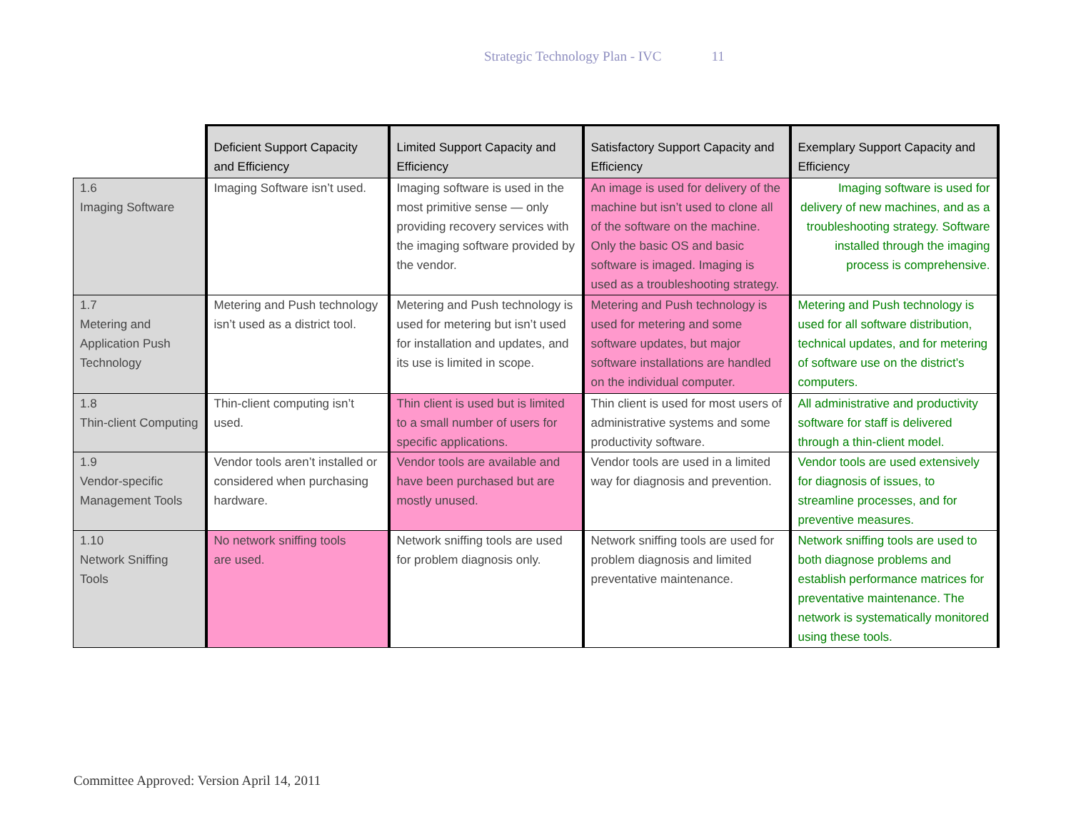Strategic Technology Plan - IVC 11
| | Deficient Support Capacity and Efficiency | Limited Support Capacity and Efficiency | Satisfactory Support Capacity and Efficiency | Exemplary Support Capacity and Efficiency |
| --- | --- | --- | --- | --- |
| 1.6 Imaging Software | Imaging Software isn’t used. | Imaging software is used in the most primitive sense — only providing recovery services with the imaging software provided by the vendor. | An image is used for delivery of the machine but isn’t used to clone all of the software on the machine. Only the basic OS and basic software is imaged. Imaging is used as a troubleshooting strategy. | Imaging software is used for delivery of new machines, and as a troubleshooting strategy. Software installed through the imaging process is comprehensive. |
| 1.7 Metering and Application Push Technology | Metering and Push technology isn’t used as a district tool. | Metering and Push technology is used for metering but isn’t used for installation and updates, and its use is limited in scope. | Metering and Push technology is used for metering and some software updates, but major software installations are handled on the individual computer. | Metering and Push technology is used for all software distribution, technical updates, and for metering of software use on the district’s computers. |
| 1.8 Thin-client Computing | Thin-client computing isn’t used. | Thin client is used but is limited to a small number of users for specific applications. | Thin client is used for most users of administrative systems and some productivity software. | All administrative and productivity software for staff is delivered through a thin-client model. |
| 1.9 Vendor-specific Management Tools | Vendor tools aren’t installed or considered when purchasing hardware. | Vendor tools are available and have been purchased but are mostly unused. | Vendor tools are used in a limited way for diagnosis and prevention. | Vendor tools are used extensively for diagnosis of issues, to streamline processes, and for preventive measures. |
| 1.10 Network Sniffing Tools | No network sniffing tools are used. | Network sniffing tools are used for problem diagnosis only. | Network sniffing tools are used for problem diagnosis and limited preventative maintenance. | Network sniffing tools are used to both diagnose problems and establish performance matrices for preventative maintenance. The network is systematically monitored using these tools. |
Committee Approved: Version April 14, 2011